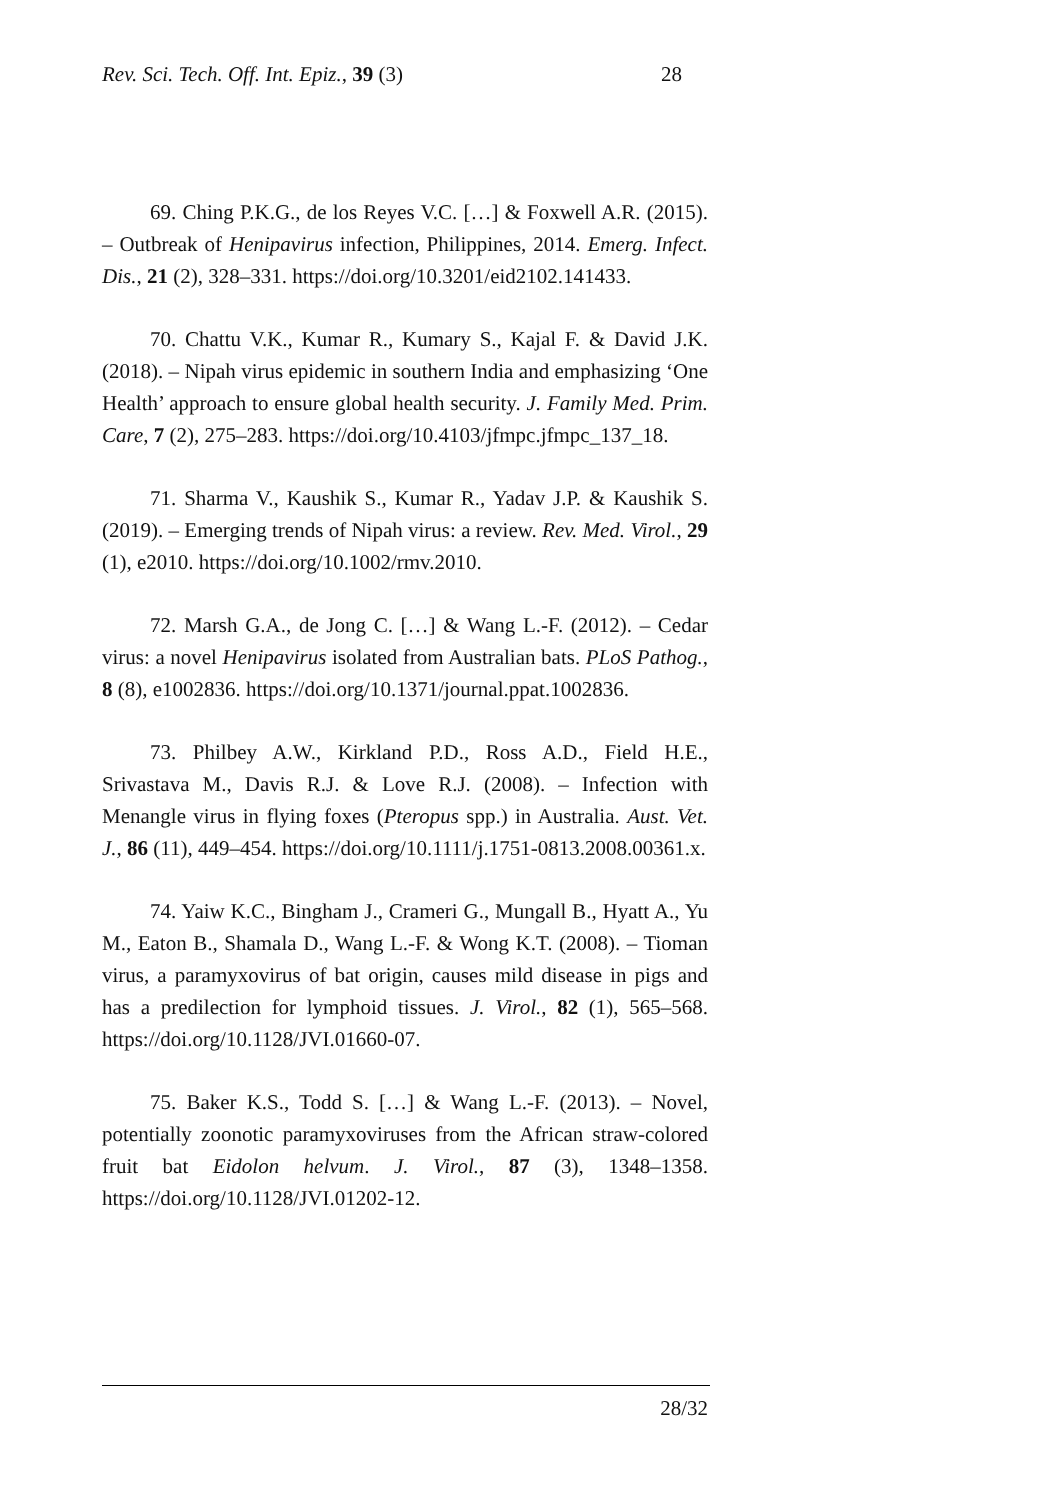Rev. Sci. Tech. Off. Int. Epiz., 39 (3) 28
69. Ching P.K.G., de los Reyes V.C. […] & Foxwell A.R. (2015). – Outbreak of Henipavirus infection, Philippines, 2014. Emerg. Infect. Dis., 21 (2), 328–331. https://doi.org/10.3201/eid2102.141433.
70. Chattu V.K., Kumar R., Kumary S., Kajal F. & David J.K. (2018). – Nipah virus epidemic in southern India and emphasizing ‘One Health’ approach to ensure global health security. J. Family Med. Prim. Care, 7 (2), 275–283. https://doi.org/10.4103/jfmpc.jfmpc_137_18.
71. Sharma V., Kaushik S., Kumar R., Yadav J.P. & Kaushik S. (2019). – Emerging trends of Nipah virus: a review. Rev. Med. Virol., 29 (1), e2010. https://doi.org/10.1002/rmv.2010.
72. Marsh G.A., de Jong C. […] & Wang L.-F. (2012). – Cedar virus: a novel Henipavirus isolated from Australian bats. PLoS Pathog., 8 (8), e1002836. https://doi.org/10.1371/journal.ppat.1002836.
73. Philbey A.W., Kirkland P.D., Ross A.D., Field H.E., Srivastava M., Davis R.J. & Love R.J. (2008). – Infection with Menangle virus in flying foxes (Pteropus spp.) in Australia. Aust. Vet. J., 86 (11), 449–454. https://doi.org/10.1111/j.1751-0813.2008.00361.x.
74. Yaiw K.C., Bingham J., Crameri G., Mungall B., Hyatt A., Yu M., Eaton B., Shamala D., Wang L.-F. & Wong K.T. (2008). – Tioman virus, a paramyxovirus of bat origin, causes mild disease in pigs and has a predilection for lymphoid tissues. J. Virol., 82 (1), 565–568. https://doi.org/10.1128/JVI.01660-07.
75. Baker K.S., Todd S. […] & Wang L.-F. (2013). – Novel, potentially zoonotic paramyxoviruses from the African straw-colored fruit bat Eidolon helvum. J. Virol., 87 (3), 1348–1358. https://doi.org/10.1128/JVI.01202-12.
28/32